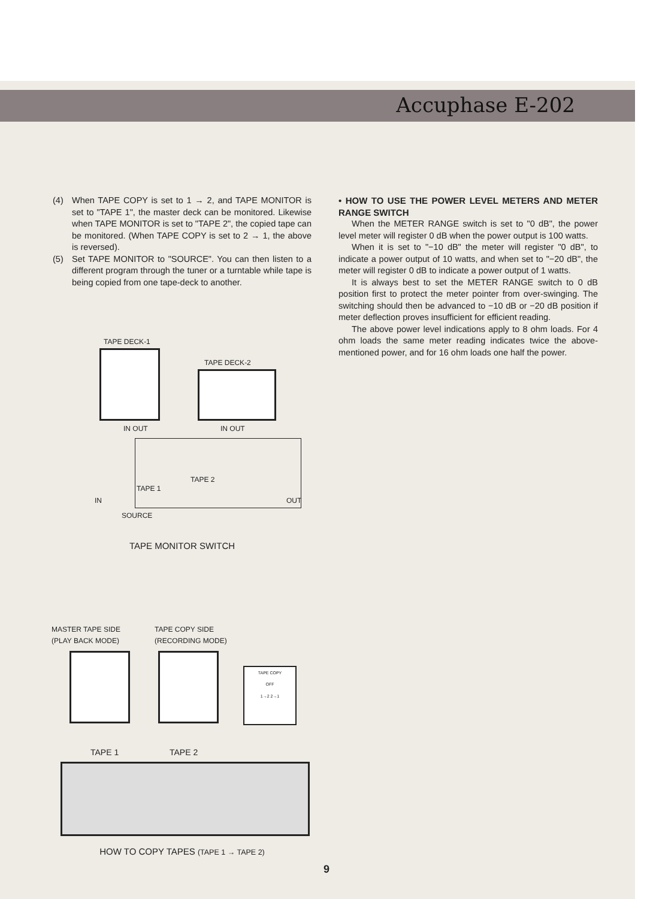Accuphase E-202
(4) When TAPE COPY is set to 1 → 2, and TAPE MONITOR is set to "TAPE 1", the master deck can be monitored. Likewise when TAPE MONITOR is set to "TAPE 2", the copied tape can be monitored. (When TAPE COPY is set to 2 → 1, the above is reversed).
(5) Set TAPE MONITOR to "SOURCE". You can then listen to a different program through the tuner or a turntable while tape is being copied from one tape-deck to another.
TAPE DECK-1
TAPE DECK-2
IN OUT IN OUT
TAPE 2
TAPE 1
IN OUT
SOURCE
TAPE MONITOR SWITCH
MASTER TAPE SIDE
(PLAY BACK MODE)
TAPE COPY SIDE
(RECORDING MODE)
TAPE COPY
OFF
1→2 2→1
TAPE 1 TAPE 2
HOW TO COPY TAPES (TAPE 1 → TAPE 2)
• HOW TO USE THE POWER LEVEL METERS AND METER RANGE SWITCH
When the METER RANGE switch is set to "0 dB", the power level meter will register 0 dB when the power output is 100 watts.
When it is set to "−10 dB" the meter will register "0 dB", to indicate a power output of 10 watts, and when set to "−20 dB", the meter will register 0 dB to indicate a power output of 1 watts.
It is always best to set the METER RANGE switch to 0 dB position first to protect the meter pointer from over-swinging. The switching should then be advanced to −10 dB or −20 dB position if meter deflection proves insufficient for efficient reading.
The above power level indications apply to 8 ohm loads. For 4 ohm loads the same meter reading indicates twice the above-mentioned power, and for 16 ohm loads one half the power.
9